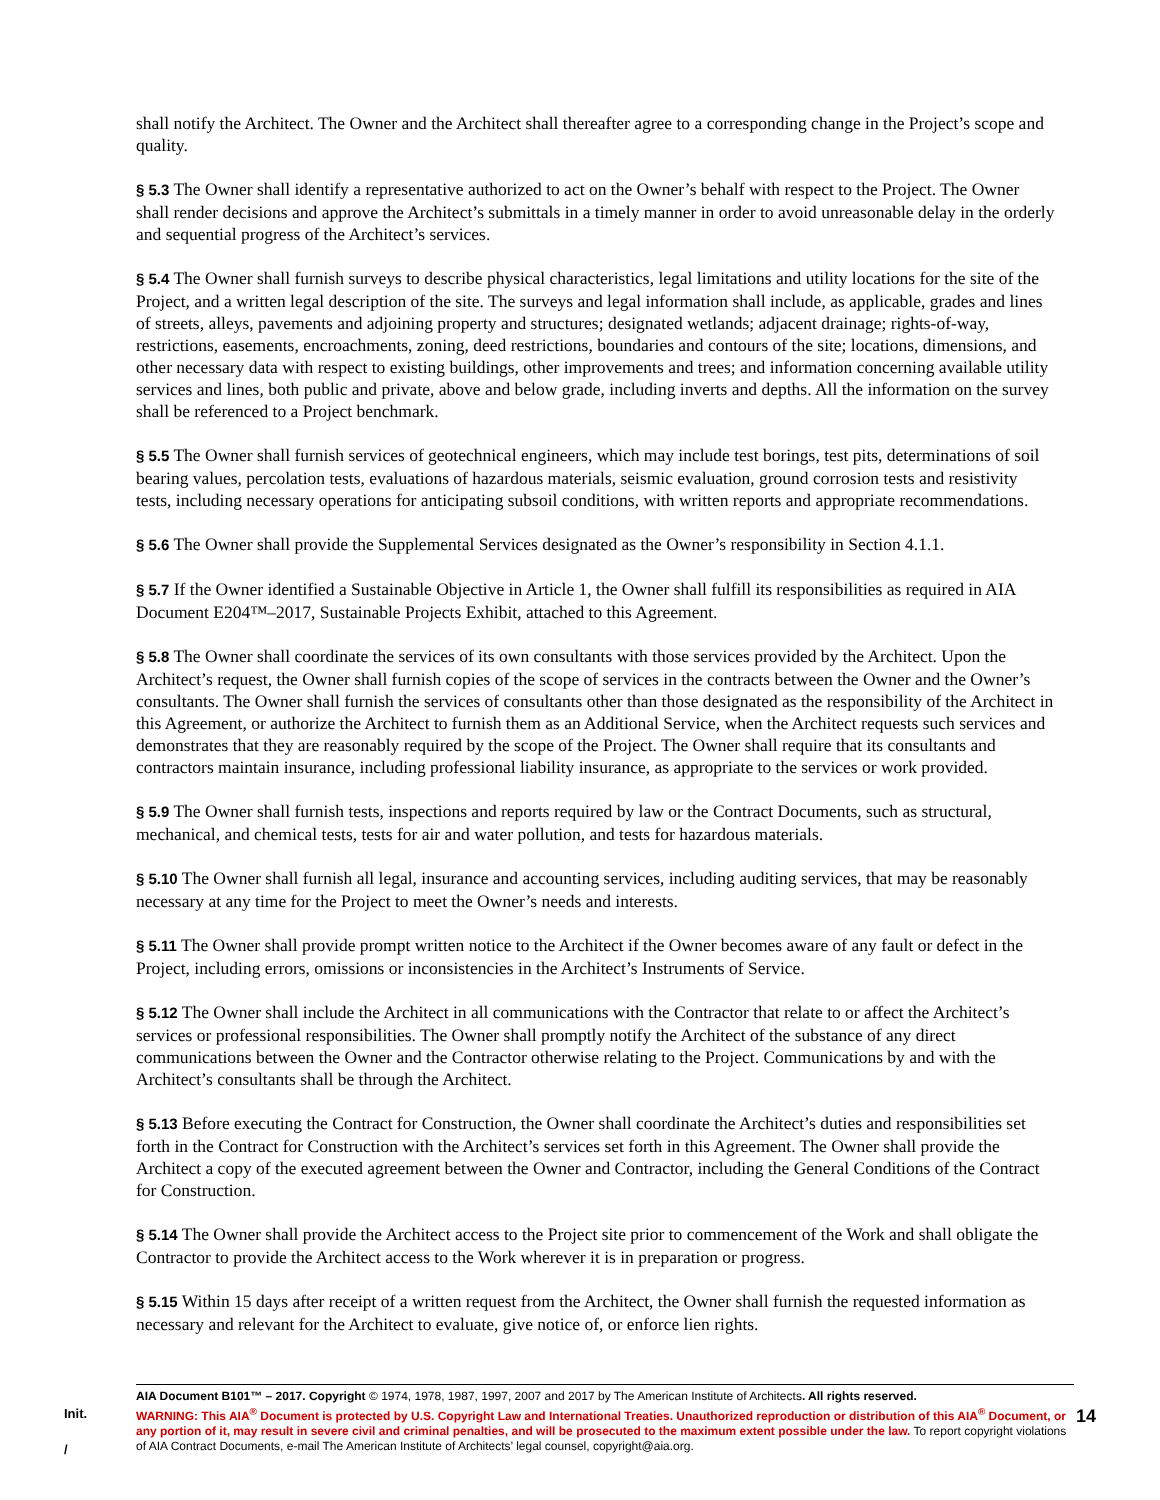shall notify the Architect. The Owner and the Architect shall thereafter agree to a corresponding change in the Project’s scope and quality.
§ 5.3 The Owner shall identify a representative authorized to act on the Owner’s behalf with respect to the Project. The Owner shall render decisions and approve the Architect’s submittals in a timely manner in order to avoid unreasonable delay in the orderly and sequential progress of the Architect’s services.
§ 5.4 The Owner shall furnish surveys to describe physical characteristics, legal limitations and utility locations for the site of the Project, and a written legal description of the site. The surveys and legal information shall include, as applicable, grades and lines of streets, alleys, pavements and adjoining property and structures; designated wetlands; adjacent drainage; rights-of-way, restrictions, easements, encroachments, zoning, deed restrictions, boundaries and contours of the site; locations, dimensions, and other necessary data with respect to existing buildings, other improvements and trees; and information concerning available utility services and lines, both public and private, above and below grade, including inverts and depths. All the information on the survey shall be referenced to a Project benchmark.
§ 5.5 The Owner shall furnish services of geotechnical engineers, which may include test borings, test pits, determinations of soil bearing values, percolation tests, evaluations of hazardous materials, seismic evaluation, ground corrosion tests and resistivity tests, including necessary operations for anticipating subsoil conditions, with written reports and appropriate recommendations.
§ 5.6 The Owner shall provide the Supplemental Services designated as the Owner’s responsibility in Section 4.1.1.
§ 5.7 If the Owner identified a Sustainable Objective in Article 1, the Owner shall fulfill its responsibilities as required in AIA Document E204™–2017, Sustainable Projects Exhibit, attached to this Agreement.
§ 5.8 The Owner shall coordinate the services of its own consultants with those services provided by the Architect. Upon the Architect’s request, the Owner shall furnish copies of the scope of services in the contracts between the Owner and the Owner’s consultants. The Owner shall furnish the services of consultants other than those designated as the responsibility of the Architect in this Agreement, or authorize the Architect to furnish them as an Additional Service, when the Architect requests such services and demonstrates that they are reasonably required by the scope of the Project. The Owner shall require that its consultants and contractors maintain insurance, including professional liability insurance, as appropriate to the services or work provided.
§ 5.9 The Owner shall furnish tests, inspections and reports required by law or the Contract Documents, such as structural, mechanical, and chemical tests, tests for air and water pollution, and tests for hazardous materials.
§ 5.10 The Owner shall furnish all legal, insurance and accounting services, including auditing services, that may be reasonably necessary at any time for the Project to meet the Owner’s needs and interests.
§ 5.11 The Owner shall provide prompt written notice to the Architect if the Owner becomes aware of any fault or defect in the Project, including errors, omissions or inconsistencies in the Architect’s Instruments of Service.
§ 5.12 The Owner shall include the Architect in all communications with the Contractor that relate to or affect the Architect’s services or professional responsibilities. The Owner shall promptly notify the Architect of the substance of any direct communications between the Owner and the Contractor otherwise relating to the Project. Communications by and with the Architect’s consultants shall be through the Architect.
§ 5.13 Before executing the Contract for Construction, the Owner shall coordinate the Architect’s duties and responsibilities set forth in the Contract for Construction with the Architect’s services set forth in this Agreement. The Owner shall provide the Architect a copy of the executed agreement between the Owner and Contractor, including the General Conditions of the Contract for Construction.
§ 5.14 The Owner shall provide the Architect access to the Project site prior to commencement of the Work and shall obligate the Contractor to provide the Architect access to the Work wherever it is in preparation or progress.
§ 5.15 Within 15 days after receipt of a written request from the Architect, the Owner shall furnish the requested information as necessary and relevant for the Architect to evaluate, give notice of, or enforce lien rights.
Init.
/
AIA Document B101™ – 2017. Copyright © 1974, 1978, 1987, 1997, 2007 and 2017 by The American Institute of Architects. All rights reserved.
WARNING: This AIA<sup>®</sup> Document is protected by U.S. Copyright Law and International Treaties. Unauthorized reproduction or distribution of this AIA<sup>®</sup> Document, or any portion of it, may result in severe civil and criminal penalties, and will be prosecuted to the maximum extent possible under the law. To report copyright violations of AIA Contract Documents, e-mail The American Institute of Architects’ legal counsel, copyright@aia.org.
14